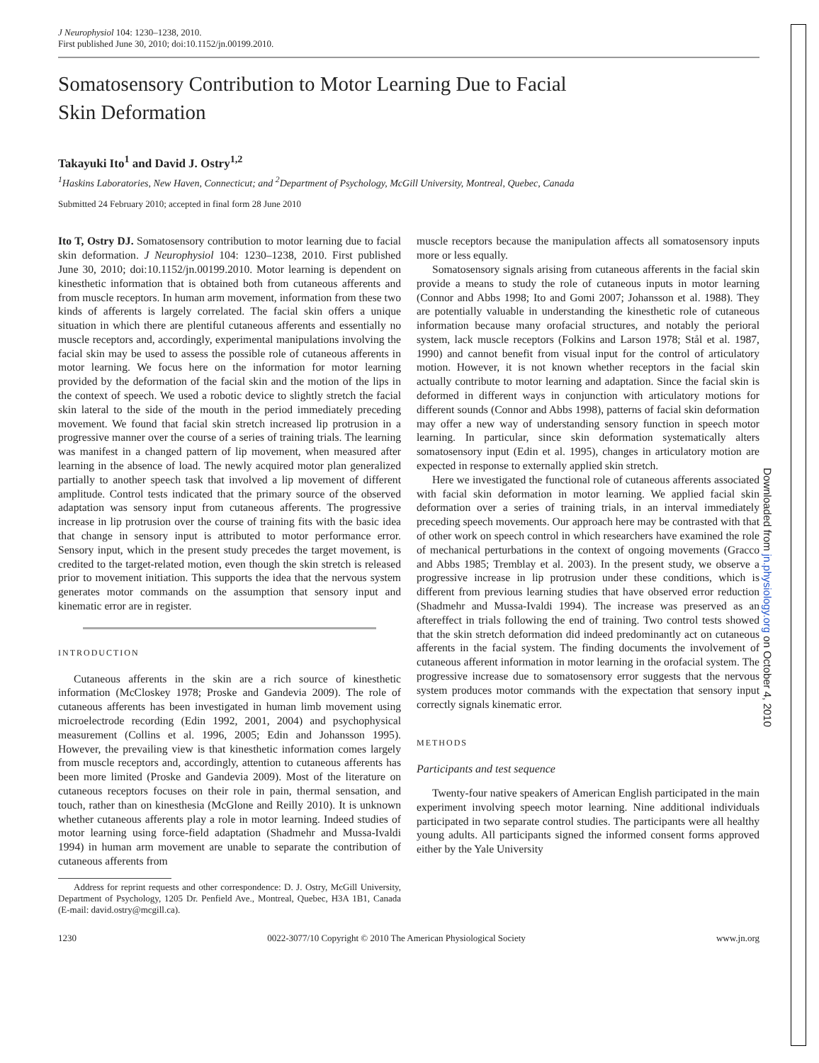J Neurophysiol 104: 1230–1238, 2010.
First published June 30, 2010; doi:10.1152/jn.00199.2010.
Somatosensory Contribution to Motor Learning Due to Facial
Skin Deformation
Takayuki Ito<sup>1</sup> and David J. Ostry<sup>1,2</sup>
<sup>1</sup> Haskins Laboratories, New Haven, Connecticut; and <sup>2</sup>Department of Psychology, McGill University, Montreal, Quebec, Canada
Submitted 24 February 2010; accepted in final form 28 June 2010
Ito T, Ostry DJ. Somatosensory contribution to motor learning due to facial skin deformation. J Neurophysiol 104: 1230–1238, 2010. First published June 30, 2010; doi:10.1152/jn.00199.2010. Motor learning is dependent on kinesthetic information that is obtained both from cutaneous afferents and from muscle receptors. In human arm movement, information from these two kinds of afferents is largely correlated. The facial skin offers a unique situation in which there are plentiful cutaneous afferents and essentially no muscle receptors and, accordingly, experimental manipulations involving the facial skin may be used to assess the possible role of cutaneous afferents in motor learning. We focus here on the information for motor learning provided by the deformation of the facial skin and the motion of the lips in the context of speech. We used a robotic device to slightly stretch the facial skin lateral to the side of the mouth in the period immediately preceding movement. We found that facial skin stretch increased lip protrusion in a progressive manner over the course of a series of training trials. The learning was manifest in a changed pattern of lip movement, when measured after learning in the absence of load. The newly acquired motor plan generalized partially to another speech task that involved a lip movement of different amplitude. Control tests indicated that the primary source of the observed adaptation was sensory input from cutaneous afferents. The progressive increase in lip protrusion over the course of training fits with the basic idea that change in sensory input is attributed to motor performance error. Sensory input, which in the present study precedes the target movement, is credited to the target-related motion, even though the skin stretch is released prior to movement initiation. This supports the idea that the nervous system generates motor commands on the assumption that sensory input and kinematic error are in register.
INTRODUCTION
Cutaneous afferents in the skin are a rich source of kinesthetic information (McCloskey 1978; Proske and Gandevia 2009). The role of cutaneous afferents has been investigated in human limb movement using microelectrode recording (Edin 1992, 2001, 2004) and psychophysical measurement (Collins et al. 1996, 2005; Edin and Johansson 1995). However, the prevailing view is that kinesthetic information comes largely from muscle receptors and, accordingly, attention to cutaneous afferents has been more limited (Proske and Gandevia 2009). Most of the literature on cutaneous receptors focuses on their role in pain, thermal sensation, and touch, rather than on kinesthesia (McGlone and Reilly 2010). It is unknown whether cutaneous afferents play a role in motor learning. Indeed studies of motor learning using force-field adaptation (Shadmehr and Mussa-Ivaldi 1994) in human arm movement are unable to separate the contribution of cutaneous afferents from
Address for reprint requests and other correspondence: D. J. Ostry, McGill University, Department of Psychology, 1205 Dr. Penfield Ave., Montreal, Quebec, H3A 1B1, Canada (E-mail: david.ostry@mcgill.ca).
muscle receptors because the manipulation affects all somatosensory inputs more or less equally.
Somatosensory signals arising from cutaneous afferents in the facial skin provide a means to study the role of cutaneous inputs in motor learning (Connor and Abbs 1998; Ito and Gomi 2007; Johansson et al. 1988). They are potentially valuable in understanding the kinesthetic role of cutaneous information because many orofacial structures, and notably the perioral system, lack muscle receptors (Folkins and Larson 1978; Stål et al. 1987, 1990) and cannot benefit from visual input for the control of articulatory motion. However, it is not known whether receptors in the facial skin actually contribute to motor learning and adaptation. Since the facial skin is deformed in different ways in conjunction with articulatory motions for different sounds (Connor and Abbs 1998), patterns of facial skin deformation may offer a new way of understanding sensory function in speech motor learning. In particular, since skin deformation systematically alters somatosensory input (Edin et al. 1995), changes in articulatory motion are expected in response to externally applied skin stretch.
Here we investigated the functional role of cutaneous afferents associated with facial skin deformation in motor learning. We applied facial skin deformation over a series of training trials, in an interval immediately preceding speech movements. Our approach here may be contrasted with that of other work on speech control in which researchers have examined the role of mechanical perturbations in the context of ongoing movements (Gracco and Abbs 1985; Tremblay et al. 2003). In the present study, we observe a progressive increase in lip protrusion under these conditions, which is different from previous learning studies that have observed error reduction (Shadmehr and Mussa-Ivaldi 1994). The increase was preserved as an aftereffect in trials following the end of training. Two control tests showed that the skin stretch deformation did indeed predominantly act on cutaneous afferents in the facial system. The finding documents the involvement of cutaneous afferent information in motor learning in the orofacial system. The progressive increase due to somatosensory error suggests that the nervous system produces motor commands with the expectation that sensory input correctly signals kinematic error.
METHODS
Participants and test sequence
Twenty-four native speakers of American English participated in the main experiment involving speech motor learning. Nine additional individuals participated in two separate control studies. The participants were all healthy young adults. All participants signed the informed consent forms approved either by the Yale University
1230 0022-3077/10 Copyright © 2010 The American Physiological Society www.jn.org
Downloaded from jn.physiology.org on October 4, 2010